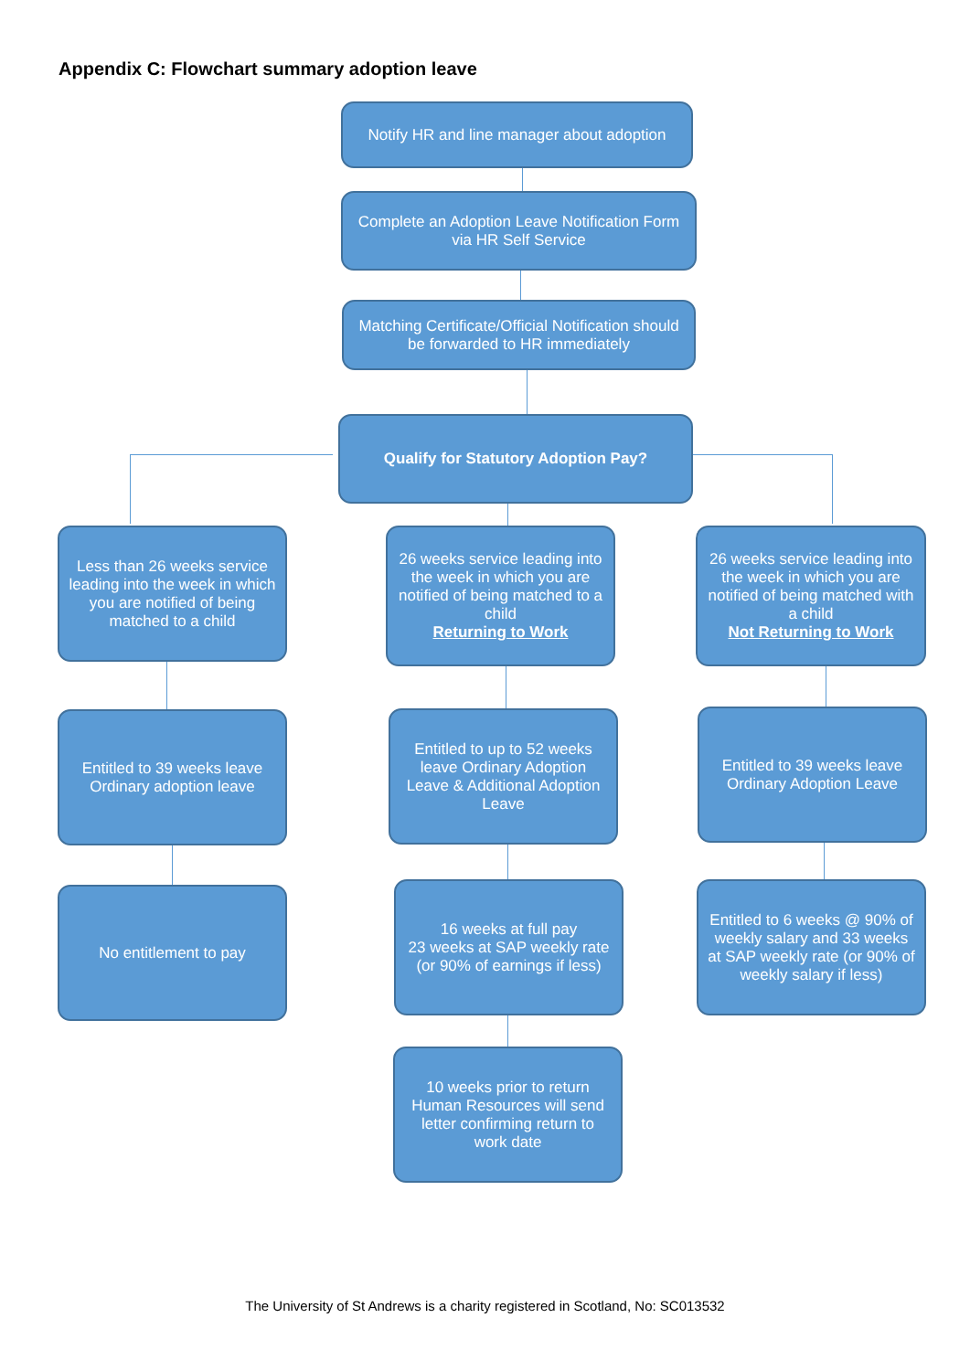Appendix C: Flowchart summary adoption leave
Notify HR and line manager about adoption
Complete an Adoption Leave Notification Form via HR Self Service
Matching Certificate/Official Notification should be forwarded to HR immediately
Qualify for Statutory Adoption Pay?
Less than 26 weeks service leading into the week in which you are notified of being matched to a child
26 weeks service leading into the week in which you are notified of being matched to a child
Returning to Work
26 weeks service leading into the week in which you are notified of being matched with a child
Not Returning to Work
Entitled to 39 weeks leave Ordinary adoption leave
Entitled to up to 52 weeks leave Ordinary Adoption Leave & Additional Adoption Leave
Entitled to 39 weeks leave
Ordinary Adoption Leave
No entitlement to pay
16 weeks at full pay
23 weeks at SAP weekly rate (or 90% of earnings if less)
Entitled to 6 weeks @ 90% of weekly salary and 33 weeks at SAP weekly rate (or 90% of weekly salary if less)
10 weeks prior to return Human Resources will send letter confirming return to work date
The University of St Andrews is a charity registered in Scotland, No: SC013532